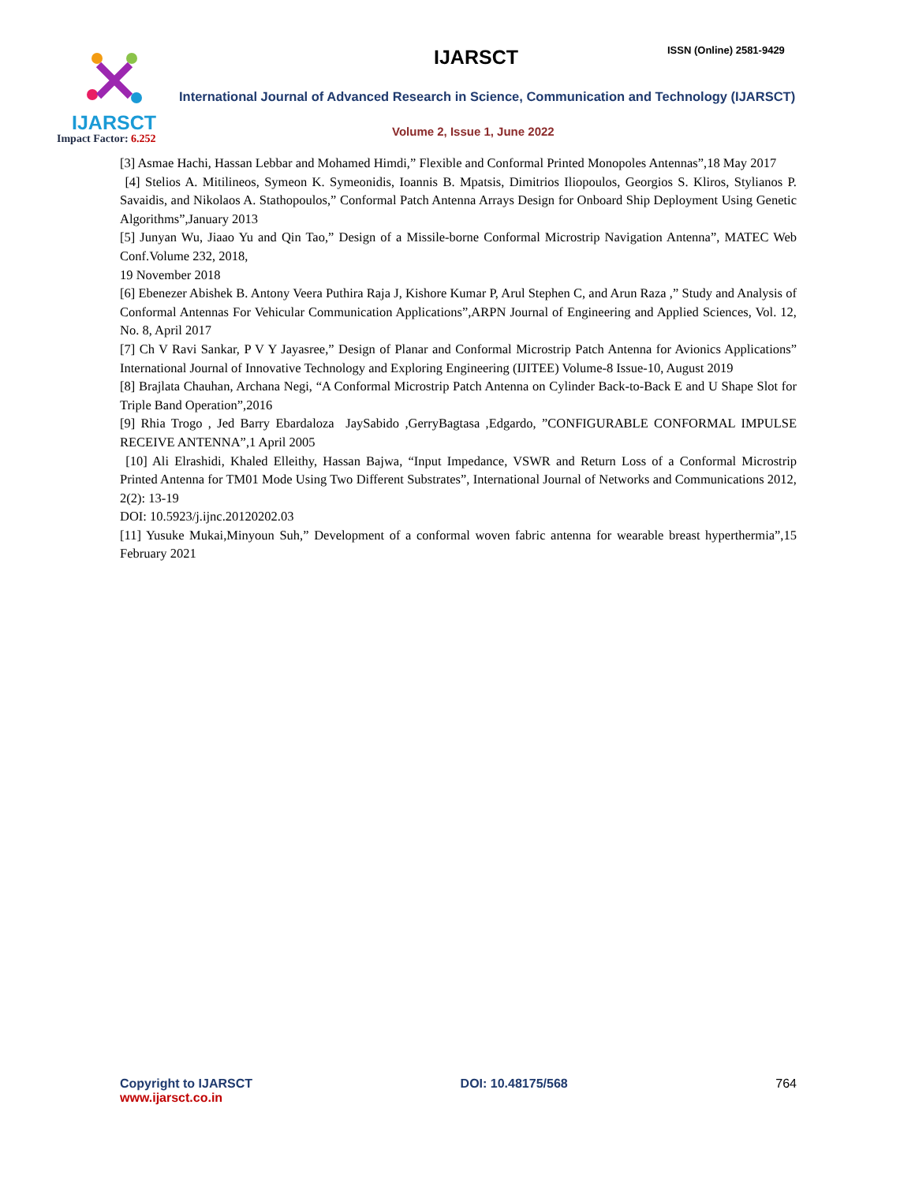IJARSCT
Impact Factor: 6.252
IJARSCT ISSN (Online) 2581-9429
International Journal of Advanced Research in Science, Communication and Technology (IJARSCT)
Volume 2, Issue 1, June 2022
[3] Asmae Hachi, Hassan Lebbar and Mohamed Himdi,” Flexible and Conformal Printed Monopoles Antennas”,18 May 2017
[4] Stelios A. Mitilineos, Symeon K. Symeonidis, Ioannis B. Mpatsis, Dimitrios Iliopoulos, Georgios S. Kliros, Stylianos P. Savaidis, and Nikolaos A. Stathopoulos,” Conformal Patch Antenna Arrays Design for Onboard Ship Deployment Using Genetic Algorithms”,January 2013
[5] Junyan Wu, Jiaao Yu and Qin Tao,” Design of a Missile-borne Conformal Microstrip Navigation Antenna”, MATEC Web Conf.Volume 232, 2018,
19 November 2018
[6] Ebenezer Abishek B. Antony Veera Puthira Raja J, Kishore Kumar P, Arul Stephen C, and Arun Raza ,” Study and Analysis of Conformal Antennas For Vehicular Communication Applications”,ARPN Journal of Engineering and Applied Sciences, Vol. 12, No. 8, April 2017
[7] Ch V Ravi Sankar, P V Y Jayasree,” Design of Planar and Conformal Microstrip Patch Antenna for Avionics Applications” International Journal of Innovative Technology and Exploring Engineering (IJITEE) Volume-8 Issue-10, August 2019
[8] Brajlata Chauhan, Archana Negi, “A Conformal Microstrip Patch Antenna on Cylinder Back-to-Back E and U Shape Slot for Triple Band Operation”,2016
[9] Rhia Trogo , Jed Barry Ebardaloza JaySabido ,GerryBagtasa ,Edgardo, ”CONFIGURABLE CONFORMAL IMPULSE RECEIVE ANTENNA”,1 April 2005
[10] Ali Elrashidi, Khaled Elleithy, Hassan Bajwa, “Input Impedance, VSWR and Return Loss of a Conformal Microstrip Printed Antenna for TM01 Mode Using Two Different Substrates”, International Journal of Networks and Communications 2012, 2(2): 13-19
DOI: 10.5923/j.ijnc.20120202.03
[11] Yusuke Mukai,Minyoun Suh,” Development of a conformal woven fabric antenna for wearable breast hyperthermia”,15 February 2021
Copyright to IJARSCT
www.ijarsct.co.in
DOI: 10.48175/568 764